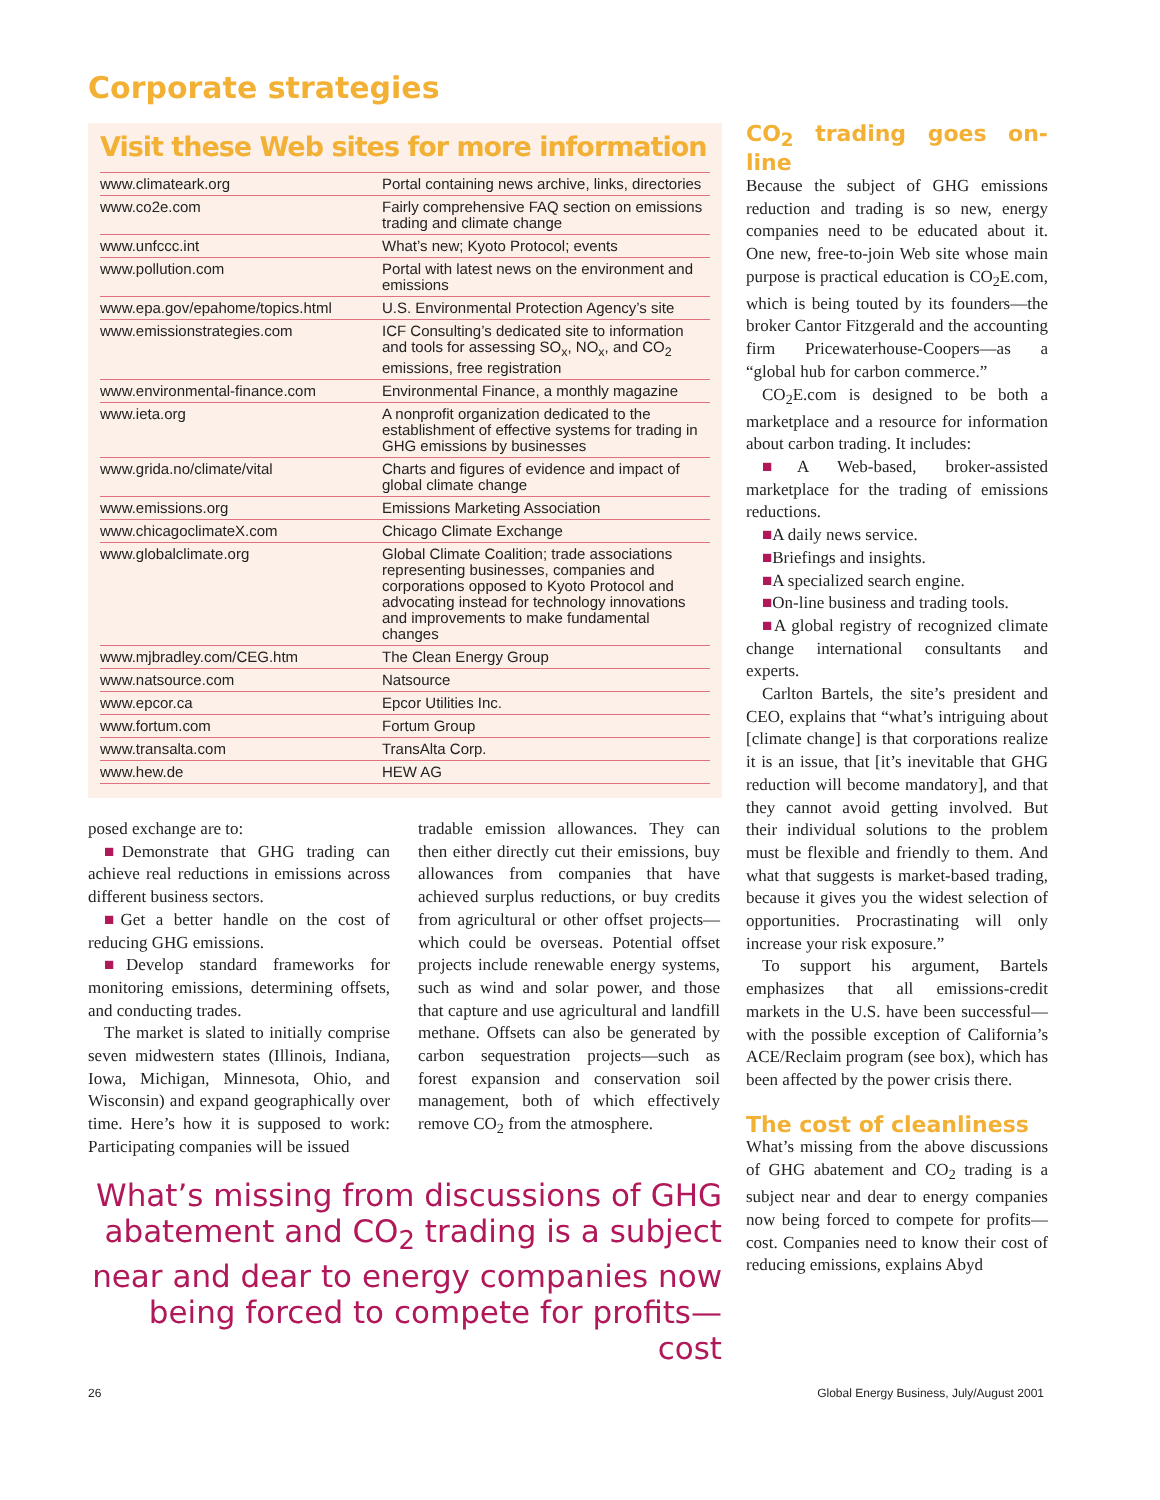Corporate strategies
Visit these Web sites for more information
| www.climateark.org | Portal containing news archive, links, directories |
| www.co2e.com | Fairly comprehensive FAQ section on emissions trading and climate change |
| www.unfccc.int | What’s new; Kyoto Protocol; events |
| www.pollution.com | Portal with latest news on the environment and emissions |
| www.epa.gov/epahome/topics.html | U.S. Environmental Protection Agency’s site |
| www.emissionstrategies.com | ICF Consulting’s dedicated site to information and tools for assessing SO<sub>x</sub>, NO<sub>x</sub>, and CO<sub>2</sub> emissions, free registration |
| www.environmental-finance.com | Environmental Finance, a monthly magazine |
| www.ieta.org | A nonprofit organization dedicated to the establishment of effective systems for trading in GHG emissions by businesses |
| www.grida.no/climate/vital | Charts and figures of evidence and impact of global climate change |
| www.emissions.org | Emissions Marketing Association |
| www.chicagoclimateX.com | Chicago Climate Exchange |
| www.globalclimate.org | Global Climate Coalition; trade associations representing businesses, companies and corporations opposed to Kyoto Protocol and advocating instead for technology innovations and improvements to make fundamental changes |
| www.mjbradley.com/CEG.htm | The Clean Energy Group |
| www.natsource.com | Natsource |
| www.epcor.ca | Epcor Utilities Inc. |
| www.fortum.com | Fortum Group |
| www.transalta.com | TransAlta Corp. |
| www.hew.de | HEW AG |
posed exchange are to:
■Demonstrate that GHG trading can achieve real reductions in emissions across different business sectors.
■Get a better handle on the cost of reducing GHG emissions.
■Develop standard frameworks for monitoring emissions, determining offsets, and conducting trades.
The market is slated to initially comprise seven midwestern states (Illinois, Indiana, Iowa, Michigan, Minnesota, Ohio, and Wisconsin) and expand geographically over time. Here’s how it is supposed to work: Participating companies will be issued
tradable emission allowances. They can then either directly cut their emissions, buy allowances from companies that have achieved surplus reductions, or buy credits from agricultural or other offset projects—which could be overseas. Potential offset projects include renewable energy systems, such as wind and solar power, and those that capture and use agricultural and landfill methane. Offsets can also be generated by carbon sequestration projects—such as forest expansion and conservation soil management, both of which effectively remove CO<sub>2</sub> from the atmosphere.
What’s missing from discussions of GHG abatement and CO<sub>2</sub> trading is a subject near and dear to energy companies now being forced to compete for profits—cost
CO<sub>2</sub> trading goes on-line
Because the subject of GHG emissions reduction and trading is so new, energy companies need to be educated about it. One new, free-to-join Web site whose main purpose is practical education is CO<sub>2</sub>E.com, which is being touted by its founders—the broker Cantor Fitzgerald and the accounting firm Pricewaterhouse-Coopers—as a “global hub for carbon commerce.”
CO<sub>2</sub>E.com is designed to be both a marketplace and a resource for information about carbon trading. It includes:
■A Web-based, broker-assisted marketplace for the trading of emissions reductions.
■A daily news service.
■Briefings and insights.
■A specialized search engine.
■On-line business and trading tools.
■A global registry of recognized climate change international consultants and experts.
Carlton Bartels, the site’s president and CEO, explains that “what’s intriguing about [climate change] is that corporations realize it is an issue, that [it’s inevitable that GHG reduction will become mandatory], and that they cannot avoid getting involved. But their individual solutions to the problem must be flexible and friendly to them. And what that suggests is market-based trading, because it gives you the widest selection of opportunities. Procrastinating will only increase your risk exposure.”
To support his argument, Bartels emphasizes that all emissions-credit markets in the U.S. have been successful—with the possible exception of California’s ACE/Reclaim program (see box), which has been affected by the power crisis there.
The cost of cleanliness
What’s missing from the above discussions of GHG abatement and CO<sub>2</sub> trading is a subject near and dear to energy companies now being forced to compete for profits—cost. Companies need to know their cost of reducing emissions, explains Abyd
26 Global Energy Business, July/August 2001